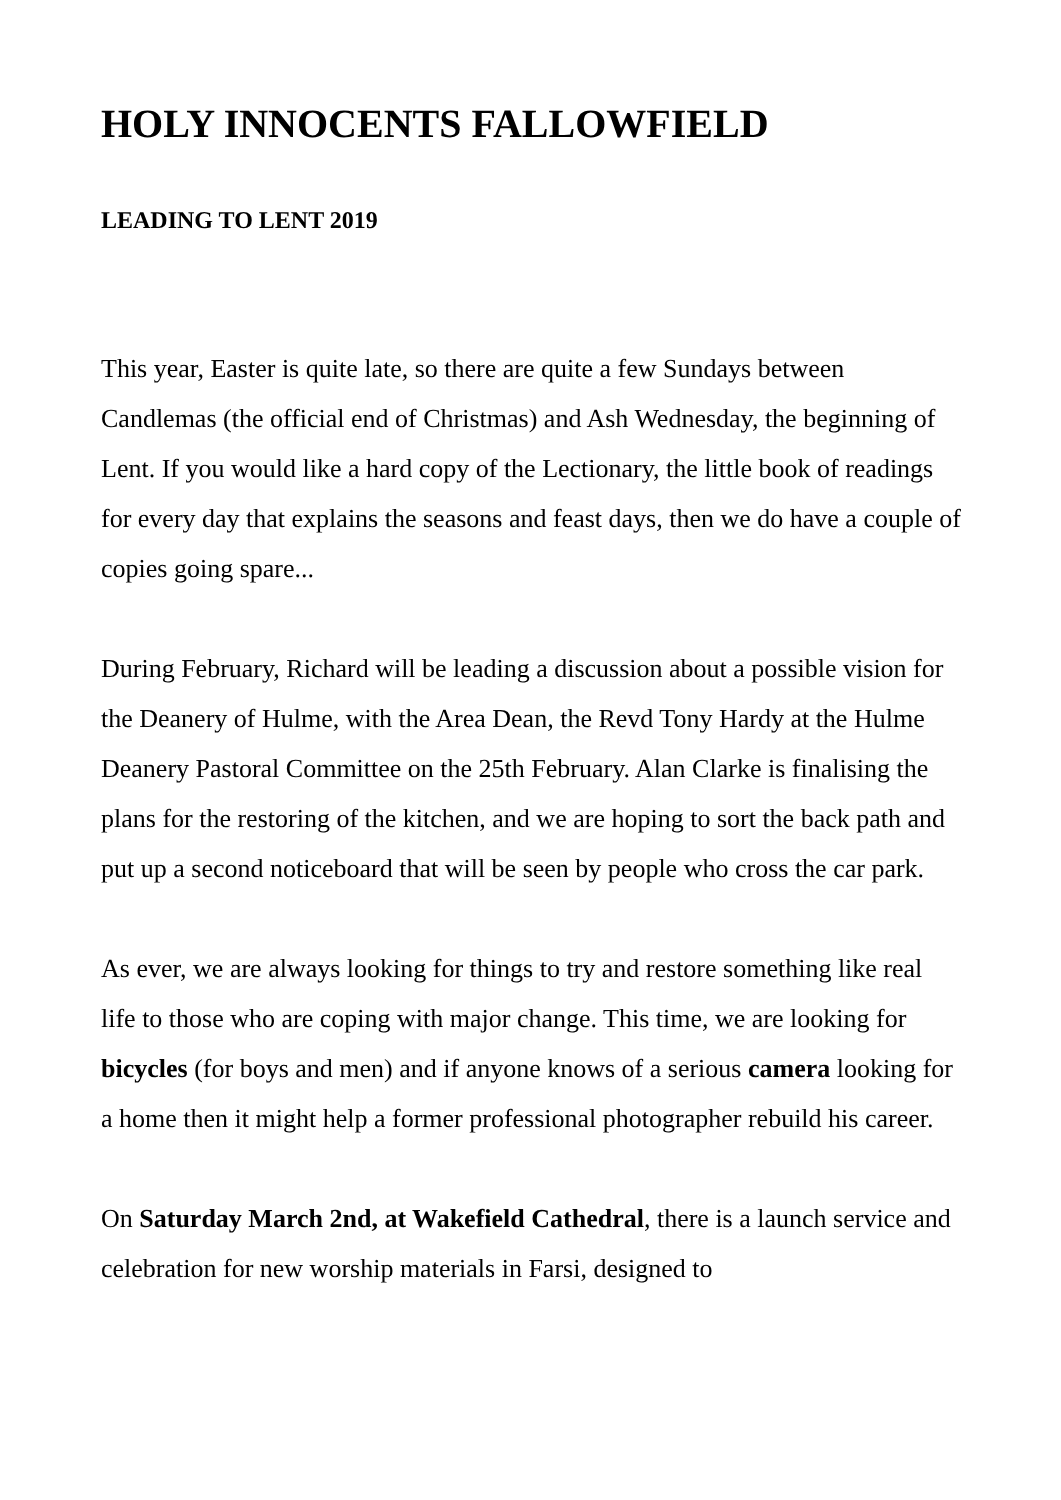HOLY INNOCENTS FALLOWFIELD
LEADING TO LENT 2019
This year, Easter is quite late, so there are quite a few Sundays between Candlemas (the official end of Christmas) and Ash Wednesday, the beginning of Lent. If you would like a hard copy of the Lectionary, the little book of readings for every day that explains the seasons and feast days, then we do have a couple of copies going spare...
During February, Richard will be leading a discussion about a possible vision for the Deanery of Hulme, with the Area Dean, the Revd Tony Hardy at the Hulme Deanery Pastoral Committee on the 25th February. Alan Clarke is finalising the plans for the restoring of the kitchen, and we are hoping to sort the back path and put up a second noticeboard that will be seen by people who cross the car park.
As ever, we are always looking for things to try and restore something like real life to those who are coping with major change. This time, we are looking for bicycles (for boys and men) and if anyone knows of a serious camera looking for a home then it might help a former professional photographer rebuild his career.
On Saturday March 2nd, at Wakefield Cathedral, there is a launch service and celebration for new worship materials in Farsi, designed to